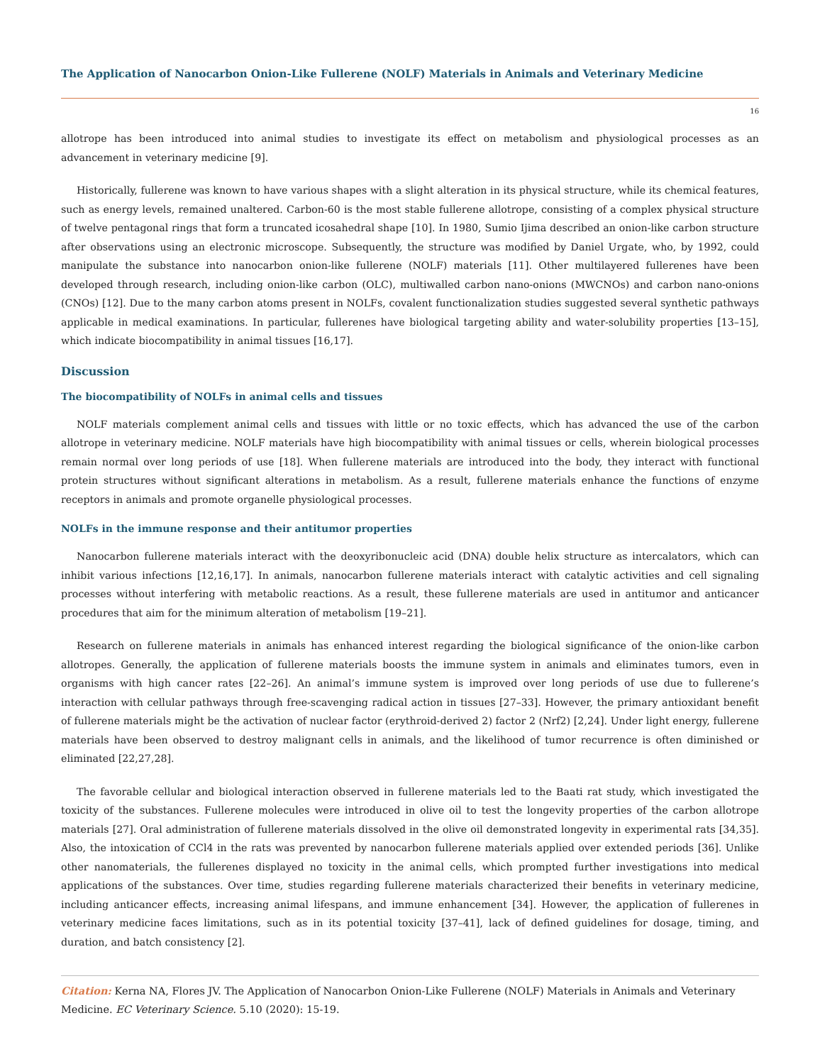The Application of Nanocarbon Onion-Like Fullerene (NOLF) Materials in Animals and Veterinary Medicine
16
allotrope has been introduced into animal studies to investigate its effect on metabolism and physiological processes as an advancement in veterinary medicine [9].
Historically, fullerene was known to have various shapes with a slight alteration in its physical structure, while its chemical features, such as energy levels, remained unaltered. Carbon-60 is the most stable fullerene allotrope, consisting of a complex physical structure of twelve pentagonal rings that form a truncated icosahedral shape [10]. In 1980, Sumio Ijima described an onion-like carbon structure after observations using an electronic microscope. Subsequently, the structure was modified by Daniel Urgate, who, by 1992, could manipulate the substance into nanocarbon onion-like fullerene (NOLF) materials [11]. Other multilayered fullerenes have been developed through research, including onion-like carbon (OLC), multiwalled carbon nano-onions (MWCNOs) and carbon nano-onions (CNOs) [12]. Due to the many carbon atoms present in NOLFs, covalent functionalization studies suggested several synthetic pathways applicable in medical examinations. In particular, fullerenes have biological targeting ability and water-solubility properties [13–15], which indicate biocompatibility in animal tissues [16,17].
Discussion
The biocompatibility of NOLFs in animal cells and tissues
NOLF materials complement animal cells and tissues with little or no toxic effects, which has advanced the use of the carbon allotrope in veterinary medicine. NOLF materials have high biocompatibility with animal tissues or cells, wherein biological processes remain normal over long periods of use [18]. When fullerene materials are introduced into the body, they interact with functional protein structures without significant alterations in metabolism. As a result, fullerene materials enhance the functions of enzyme receptors in animals and promote organelle physiological processes.
NOLFs in the immune response and their antitumor properties
Nanocarbon fullerene materials interact with the deoxyribonucleic acid (DNA) double helix structure as intercalators, which can inhibit various infections [12,16,17]. In animals, nanocarbon fullerene materials interact with catalytic activities and cell signaling processes without interfering with metabolic reactions. As a result, these fullerene materials are used in antitumor and anticancer procedures that aim for the minimum alteration of metabolism [19–21].
Research on fullerene materials in animals has enhanced interest regarding the biological significance of the onion-like carbon allotropes. Generally, the application of fullerene materials boosts the immune system in animals and eliminates tumors, even in organisms with high cancer rates [22–26]. An animal’s immune system is improved over long periods of use due to fullerene’s interaction with cellular pathways through free-scavenging radical action in tissues [27–33]. However, the primary antioxidant benefit of fullerene materials might be the activation of nuclear factor (erythroid-derived 2) factor 2 (Nrf2) [2,24]. Under light energy, fullerene materials have been observed to destroy malignant cells in animals, and the likelihood of tumor recurrence is often diminished or eliminated [22,27,28].
The favorable cellular and biological interaction observed in fullerene materials led to the Baati rat study, which investigated the toxicity of the substances. Fullerene molecules were introduced in olive oil to test the longevity properties of the carbon allotrope materials [27]. Oral administration of fullerene materials dissolved in the olive oil demonstrated longevity in experimental rats [34,35]. Also, the intoxication of CCl4 in the rats was prevented by nanocarbon fullerene materials applied over extended periods [36]. Unlike other nanomaterials, the fullerenes displayed no toxicity in the animal cells, which prompted further investigations into medical applications of the substances. Over time, studies regarding fullerene materials characterized their benefits in veterinary medicine, including anticancer effects, increasing animal lifespans, and immune enhancement [34]. However, the application of fullerenes in veterinary medicine faces limitations, such as in its potential toxicity [37–41], lack of defined guidelines for dosage, timing, and duration, and batch consistency [2].
Citation: Kerna NA, Flores JV. The Application of Nanocarbon Onion-Like Fullerene (NOLF) Materials in Animals and Veterinary Medicine. EC Veterinary Science. 5.10 (2020): 15-19.